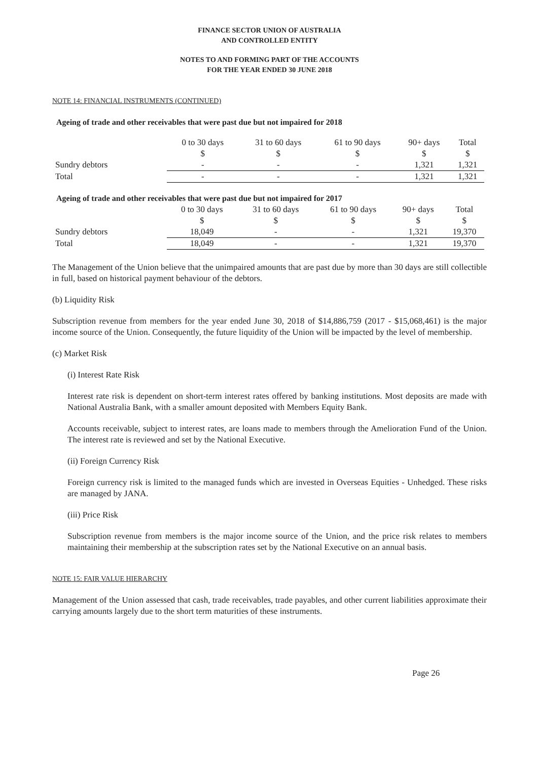FINANCE SECTOR UNION OF AUSTRALIA
AND CONTROLLED ENTITY
NOTES TO AND FORMING PART OF THE ACCOUNTS
FOR THE YEAR ENDED 30 JUNE 2018
NOTE 14: FINANCIAL INSTRUMENTS (CONTINUED)
Ageing of trade and other receivables that were past due but not impaired for 2018
| | 0 to 30 days | 31 to 60 days | 61 to 90 days | 90+ days | Total |
| --- | --- | --- | --- | --- | --- |
| | $ | $ | $ | $ | $ |
| Sundry debtors | - | - | - | 1,321 | 1,321 |
| Total | - | - | - | 1,321 | 1,321 |
Ageing of trade and other receivables that were past due but not impaired for 2017
| | 0 to 30 days | 31 to 60 days | 61 to 90 days | 90+ days | Total |
| --- | --- | --- | --- | --- | --- |
| | $ | $ | $ | $ | $ |
| Sundry debtors | 18,049 | - | - | 1,321 | 19,370 |
| Total | 18,049 | - | - | 1,321 | 19,370 |
The Management of the Union believe that the unimpaired amounts that are past due by more than 30 days are still collectible in full, based on historical payment behaviour of the debtors.
(b) Liquidity Risk
Subscription revenue from members for the year ended June 30, 2018 of $14,886,759 (2017 - $15,068,461) is the major income source of the Union. Consequently, the future liquidity of the Union will be impacted by the level of membership.
(c) Market Risk
(i) Interest Rate Risk
Interest rate risk is dependent on short-term interest rates offered by banking institutions. Most deposits are made with National Australia Bank, with a smaller amount deposited with Members Equity Bank.
Accounts receivable, subject to interest rates, are loans made to members through the Amelioration Fund of the Union. The interest rate is reviewed and set by the National Executive.
(ii) Foreign Currency Risk
Foreign currency risk is limited to the managed funds which are invested in Overseas Equities - Unhedged. These risks are managed by JANA.
(iii) Price Risk
Subscription revenue from members is the major income source of the Union, and the price risk relates to members maintaining their membership at the subscription rates set by the National Executive on an annual basis.
NOTE 15: FAIR VALUE HIERARCHY
Management of the Union assessed that cash, trade receivables, trade payables, and other current liabilities approximate their carrying amounts largely due to the short term maturities of these instruments.
Page 26